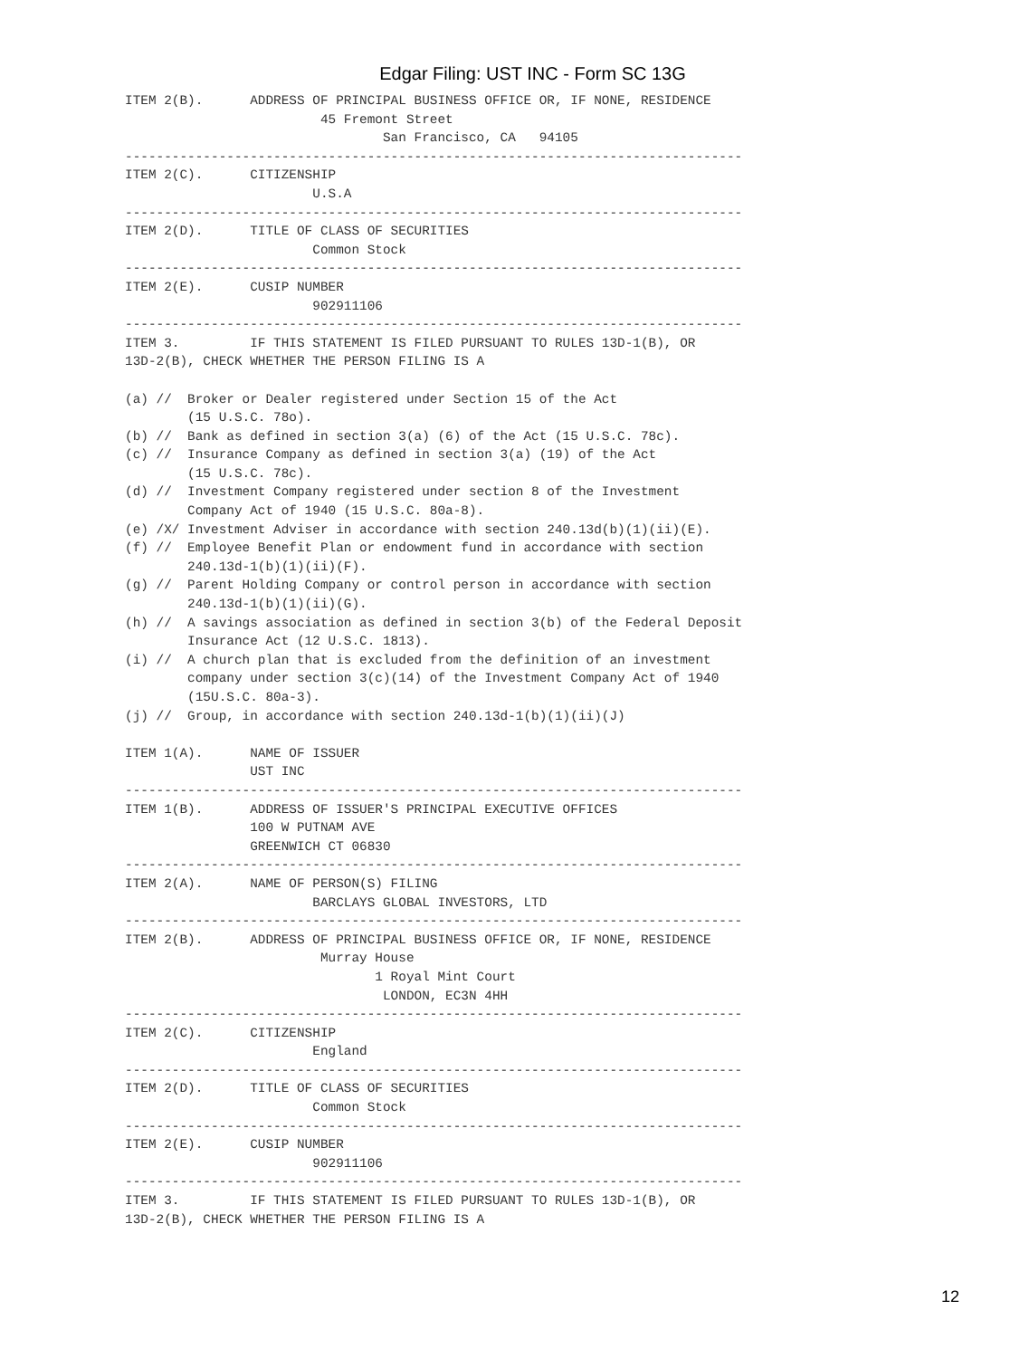Edgar Filing: UST INC - Form SC 13G
ITEM 2(B).      ADDRESS OF PRINCIPAL BUSINESS OFFICE OR, IF NONE, RESIDENCE
                         45 Fremont Street
                                 San Francisco, CA   94105
-------------------------------------------------------------------------------
ITEM 2(C).      CITIZENSHIP
                        U.S.A
-------------------------------------------------------------------------------
ITEM 2(D).      TITLE OF CLASS OF SECURITIES
                        Common Stock
-------------------------------------------------------------------------------
ITEM 2(E).      CUSIP NUMBER
                        902911106
-------------------------------------------------------------------------------
ITEM 3.         IF THIS STATEMENT IS FILED PURSUANT TO RULES 13D-1(B), OR
13D-2(B), CHECK WHETHER THE PERSON FILING IS A

(a) //  Broker or Dealer registered under Section 15 of the Act
        (15 U.S.C. 78o).
(b) //  Bank as defined in section 3(a) (6) of the Act (15 U.S.C. 78c).
(c) //  Insurance Company as defined in section 3(a) (19) of the Act
        (15 U.S.C. 78c).
(d) //  Investment Company registered under section 8 of the Investment
        Company Act of 1940 (15 U.S.C. 80a-8).
(e) /X/ Investment Adviser in accordance with section 240.13d(b)(1)(ii)(E).
(f) //  Employee Benefit Plan or endowment fund in accordance with section
        240.13d-1(b)(1)(ii)(F).
(g) //  Parent Holding Company or control person in accordance with section
        240.13d-1(b)(1)(ii)(G).
(h) //  A savings association as defined in section 3(b) of the Federal Deposit
        Insurance Act (12 U.S.C. 1813).
(i) //  A church plan that is excluded from the definition of an investment
        company under section 3(c)(14) of the Investment Company Act of 1940
        (15U.S.C. 80a-3).
(j) //  Group, in accordance with section 240.13d-1(b)(1)(ii)(J)

ITEM 1(A).      NAME OF ISSUER
                UST INC
-------------------------------------------------------------------------------
ITEM 1(B).      ADDRESS OF ISSUER'S PRINCIPAL EXECUTIVE OFFICES
                100 W PUTNAM AVE
                GREENWICH CT 06830
-------------------------------------------------------------------------------
ITEM 2(A).      NAME OF PERSON(S) FILING
                        BARCLAYS GLOBAL INVESTORS, LTD
-------------------------------------------------------------------------------
ITEM 2(B).      ADDRESS OF PRINCIPAL BUSINESS OFFICE OR, IF NONE, RESIDENCE
                         Murray House
                                1 Royal Mint Court
                                 LONDON, EC3N 4HH
-------------------------------------------------------------------------------
ITEM 2(C).      CITIZENSHIP
                        England
-------------------------------------------------------------------------------
ITEM 2(D).      TITLE OF CLASS OF SECURITIES
                        Common Stock
-------------------------------------------------------------------------------
ITEM 2(E).      CUSIP NUMBER
                        902911106
-------------------------------------------------------------------------------
ITEM 3.         IF THIS STATEMENT IS FILED PURSUANT TO RULES 13D-1(B), OR
13D-2(B), CHECK WHETHER THE PERSON FILING IS A
12